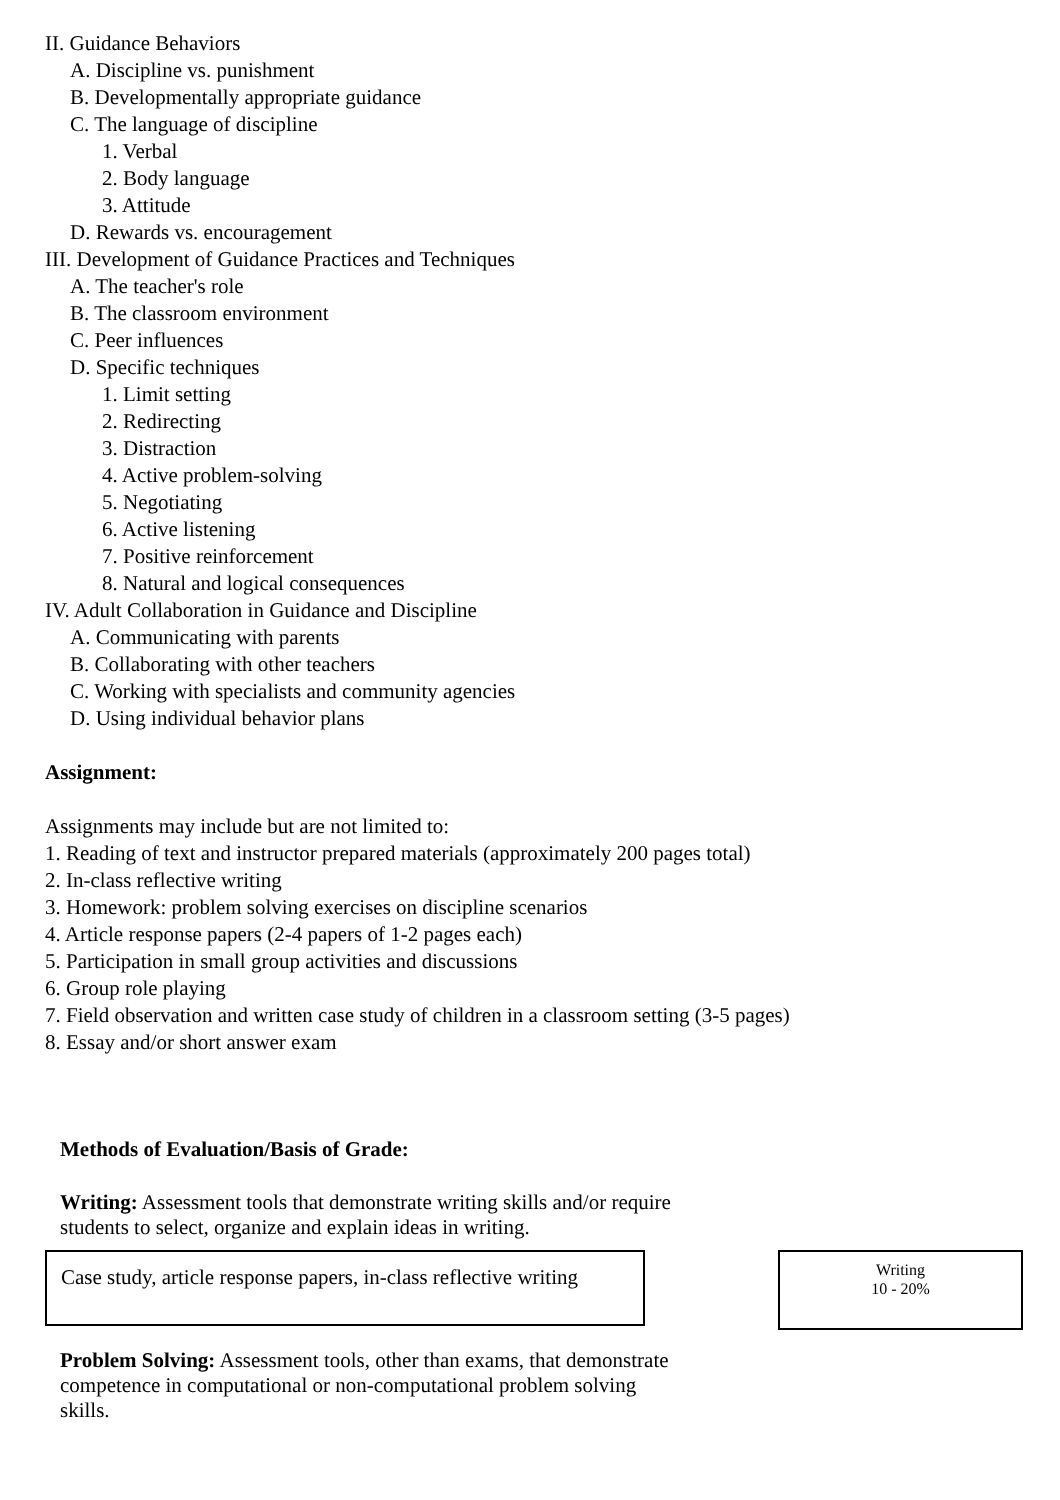II. Guidance Behaviors
A. Discipline vs. punishment
B. Developmentally appropriate guidance
C. The language of discipline
1. Verbal
2. Body language
3. Attitude
D. Rewards vs. encouragement
III. Development of Guidance Practices and Techniques
A. The teacher's role
B. The classroom environment
C. Peer influences
D. Specific techniques
1. Limit setting
2. Redirecting
3. Distraction
4. Active problem-solving
5. Negotiating
6. Active listening
7. Positive reinforcement
8. Natural and logical consequences
IV. Adult Collaboration in Guidance and Discipline
A. Communicating with parents
B. Collaborating with other teachers
C. Working with specialists and community agencies
D. Using individual behavior plans
Assignment:
Assignments may include but are not limited to:
1. Reading of text and instructor prepared materials (approximately 200 pages total)
2. In-class reflective writing
3. Homework: problem solving exercises on discipline scenarios
4. Article response papers (2-4 papers of 1-2 pages each)
5. Participation in small group activities and discussions
6. Group role playing
7. Field observation and written case study of children in a classroom setting (3-5 pages)
8. Essay and/or short answer exam
Methods of Evaluation/Basis of Grade:
Writing: Assessment tools that demonstrate writing skills and/or require students to select, organize and explain ideas in writing.
Case study, article response papers, in-class reflective writing
Writing
10 - 20%
Problem Solving: Assessment tools, other than exams, that demonstrate competence in computational or non-computational problem solving skills.